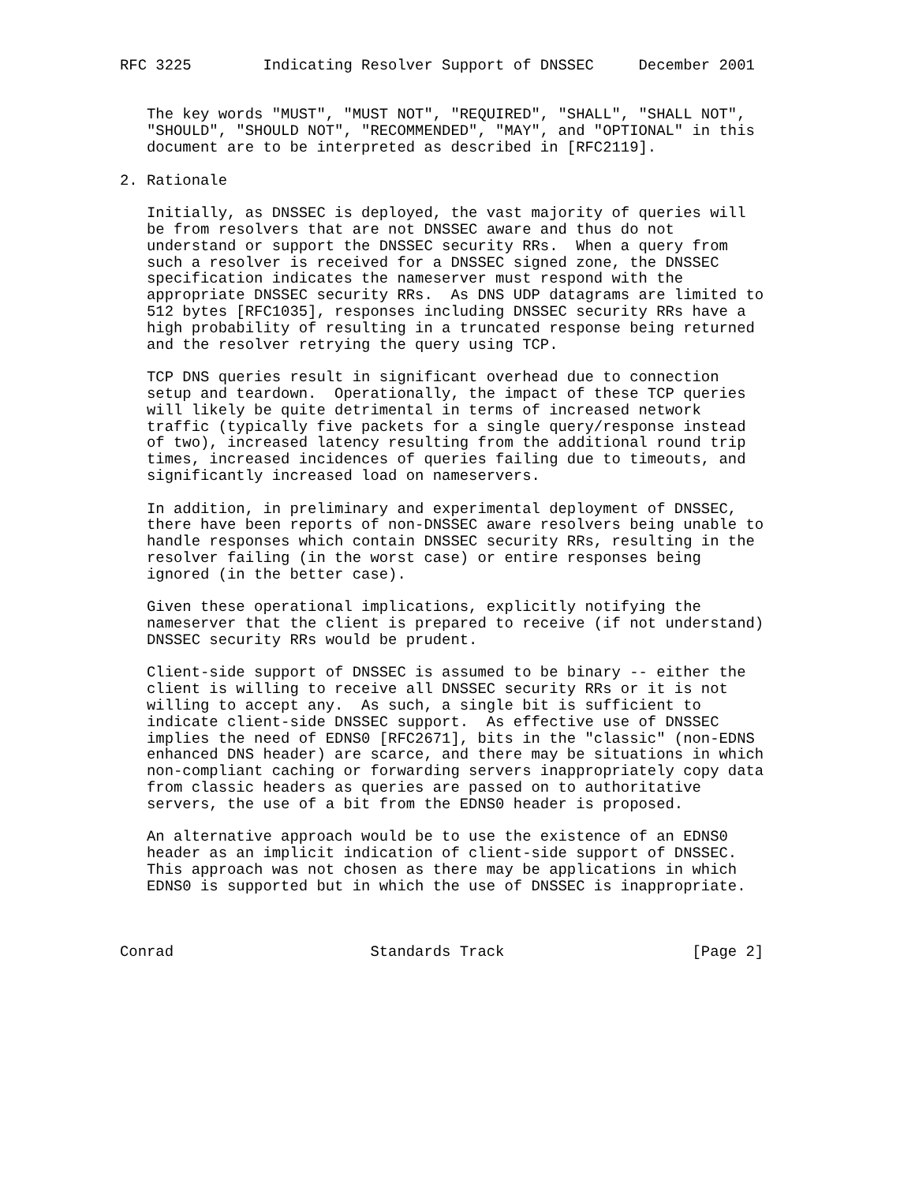RFC 3225        Indicating Resolver Support of DNSSEC     December 2001


   The key words "MUST", "MUST NOT", "REQUIRED", "SHALL", "SHALL NOT",
   "SHOULD", "SHOULD NOT", "RECOMMENDED", "MAY", and "OPTIONAL" in this
   document are to be interpreted as described in [RFC2119].

2. Rationale

   Initially, as DNSSEC is deployed, the vast majority of queries will
   be from resolvers that are not DNSSEC aware and thus do not
   understand or support the DNSSEC security RRs.  When a query from
   such a resolver is received for a DNSSEC signed zone, the DNSSEC
   specification indicates the nameserver must respond with the
   appropriate DNSSEC security RRs.  As DNS UDP datagrams are limited to
   512 bytes [RFC1035], responses including DNSSEC security RRs have a
   high probability of resulting in a truncated response being returned
   and the resolver retrying the query using TCP.

   TCP DNS queries result in significant overhead due to connection
   setup and teardown.  Operationally, the impact of these TCP queries
   will likely be quite detrimental in terms of increased network
   traffic (typically five packets for a single query/response instead
   of two), increased latency resulting from the additional round trip
   times, increased incidences of queries failing due to timeouts, and
   significantly increased load on nameservers.

   In addition, in preliminary and experimental deployment of DNSSEC,
   there have been reports of non-DNSSEC aware resolvers being unable to
   handle responses which contain DNSSEC security RRs, resulting in the
   resolver failing (in the worst case) or entire responses being
   ignored (in the better case).

   Given these operational implications, explicitly notifying the
   nameserver that the client is prepared to receive (if not understand)
   DNSSEC security RRs would be prudent.

   Client-side support of DNSSEC is assumed to be binary -- either the
   client is willing to receive all DNSSEC security RRs or it is not
   willing to accept any.  As such, a single bit is sufficient to
   indicate client-side DNSSEC support.  As effective use of DNSSEC
   implies the need of EDNS0 [RFC2671], bits in the "classic" (non-EDNS
   enhanced DNS header) are scarce, and there may be situations in which
   non-compliant caching or forwarding servers inappropriately copy data
   from classic headers as queries are passed on to authoritative
   servers, the use of a bit from the EDNS0 header is proposed.

   An alternative approach would be to use the existence of an EDNS0
   header as an implicit indication of client-side support of DNSSEC.
   This approach was not chosen as there may be applications in which
   EDNS0 is supported but in which the use of DNSSEC is inappropriate.



Conrad                      Standards Track                     [Page 2]